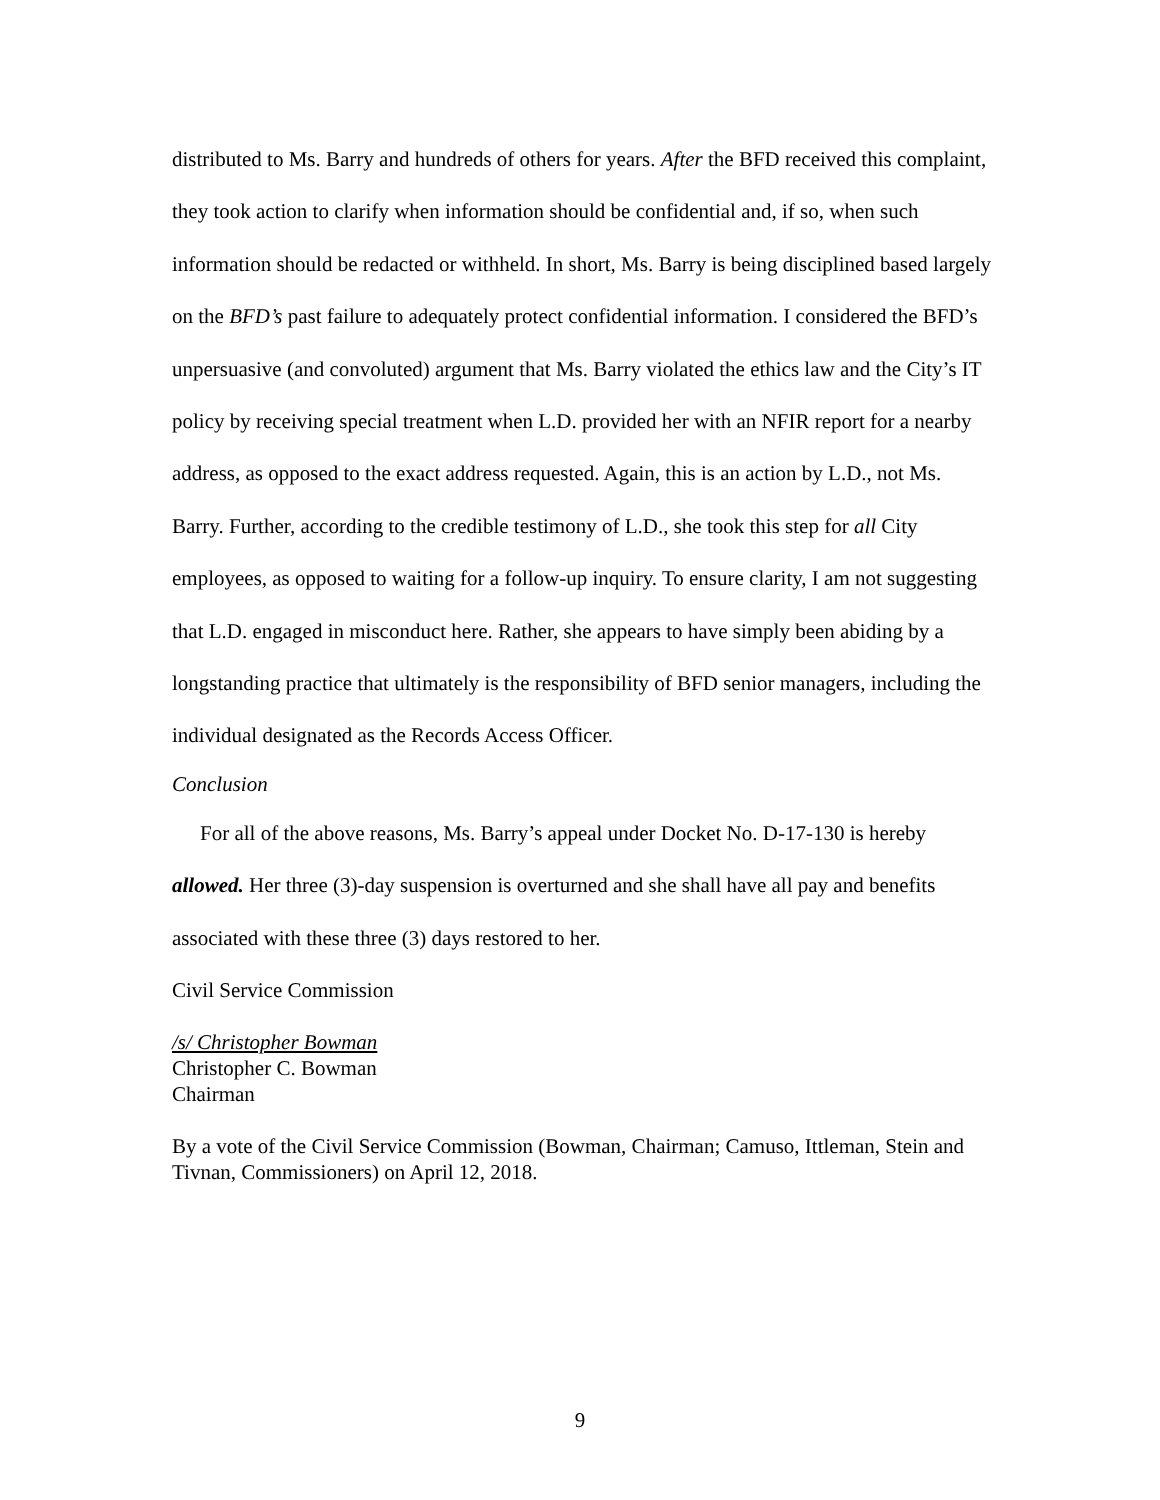distributed to Ms. Barry and hundreds of others for years. After the BFD received this complaint, they took action to clarify when information should be confidential and, if so, when such information should be redacted or withheld. In short, Ms. Barry is being disciplined based largely on the BFD’s past failure to adequately protect confidential information. I considered the BFD’s unpersuasive (and convoluted) argument that Ms. Barry violated the ethics law and the City’s IT policy by receiving special treatment when L.D. provided her with an NFIR report for a nearby address, as opposed to the exact address requested. Again, this is an action by L.D., not Ms. Barry. Further, according to the credible testimony of L.D., she took this step for all City employees, as opposed to waiting for a follow-up inquiry. To ensure clarity, I am not suggesting that L.D. engaged in misconduct here. Rather, she appears to have simply been abiding by a longstanding practice that ultimately is the responsibility of BFD senior managers, including the individual designated as the Records Access Officer.
Conclusion
For all of the above reasons, Ms. Barry’s appeal under Docket No. D-17-130 is hereby allowed. Her three (3)-day suspension is overturned and she shall have all pay and benefits associated with these three (3) days restored to her.
Civil Service Commission
/s/ Christopher Bowman
Christopher C. Bowman
Chairman
By a vote of the Civil Service Commission (Bowman, Chairman; Camuso, Ittleman, Stein and Tivnan, Commissioners) on April 12, 2018.
9